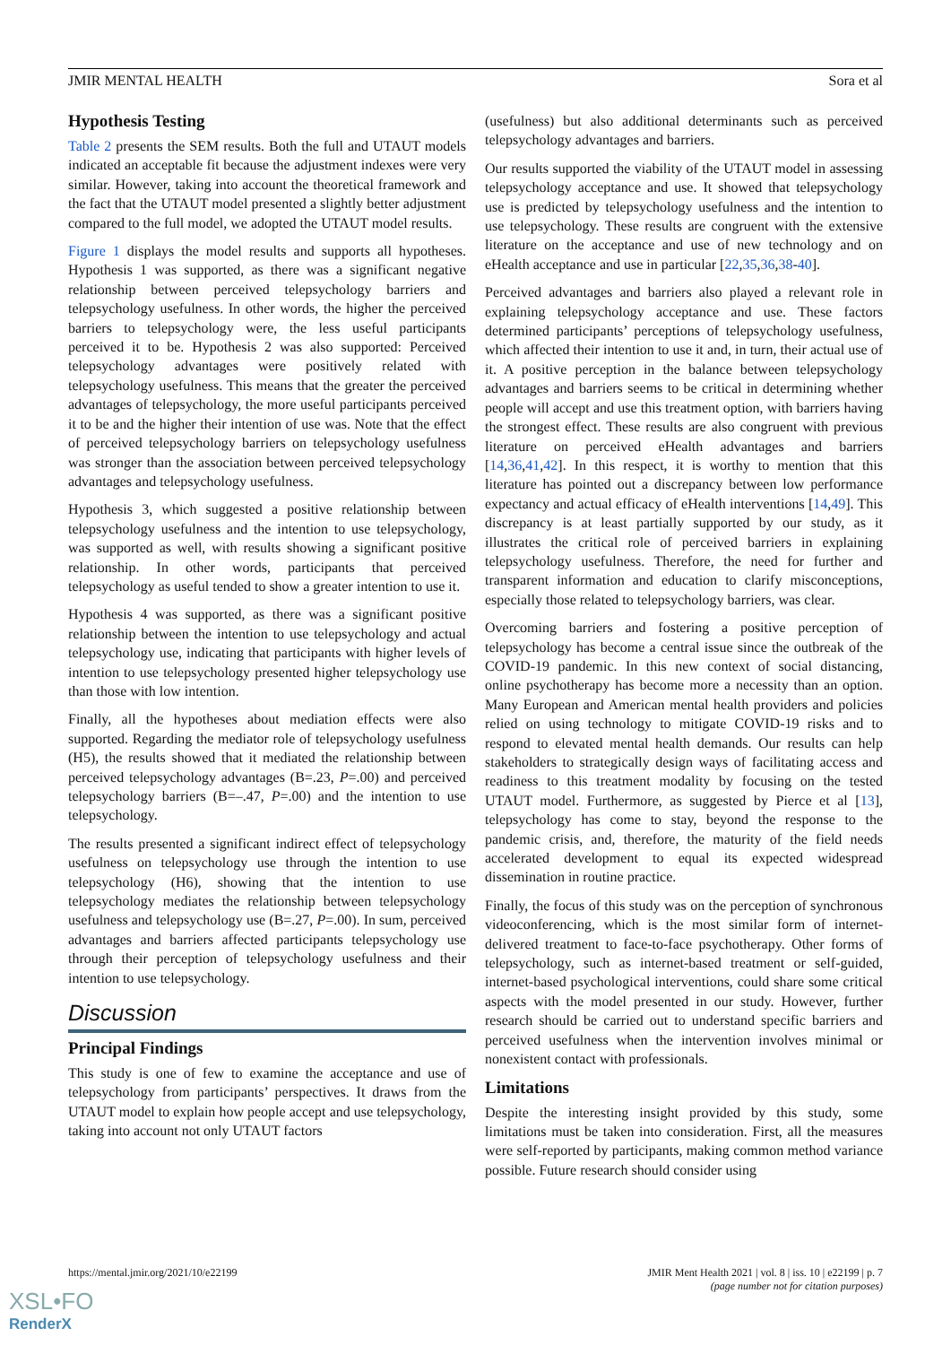JMIR MENTAL HEALTH Sora et al
Hypothesis Testing
Table 2 presents the SEM results. Both the full and UTAUT models indicated an acceptable fit because the adjustment indexes were very similar. However, taking into account the theoretical framework and the fact that the UTAUT model presented a slightly better adjustment compared to the full model, we adopted the UTAUT model results.
Figure 1 displays the model results and supports all hypotheses. Hypothesis 1 was supported, as there was a significant negative relationship between perceived telepsychology barriers and telepsychology usefulness. In other words, the higher the perceived barriers to telepsychology were, the less useful participants perceived it to be. Hypothesis 2 was also supported: Perceived telepsychology advantages were positively related with telepsychology usefulness. This means that the greater the perceived advantages of telepsychology, the more useful participants perceived it to be and the higher their intention of use was. Note that the effect of perceived telepsychology barriers on telepsychology usefulness was stronger than the association between perceived telepsychology advantages and telepsychology usefulness.
Hypothesis 3, which suggested a positive relationship between telepsychology usefulness and the intention to use telepsychology, was supported as well, with results showing a significant positive relationship. In other words, participants that perceived telepsychology as useful tended to show a greater intention to use it.
Hypothesis 4 was supported, as there was a significant positive relationship between the intention to use telepsychology and actual telepsychology use, indicating that participants with higher levels of intention to use telepsychology presented higher telepsychology use than those with low intention.
Finally, all the hypotheses about mediation effects were also supported. Regarding the mediator role of telepsychology usefulness (H5), the results showed that it mediated the relationship between perceived telepsychology advantages (B=.23, P=.00) and perceived telepsychology barriers (B=–.47, P=.00) and the intention to use telepsychology.
The results presented a significant indirect effect of telepsychology usefulness on telepsychology use through the intention to use telepsychology (H6), showing that the intention to use telepsychology mediates the relationship between telepsychology usefulness and telepsychology use (B=.27, P=.00). In sum, perceived advantages and barriers affected participants telepsychology use through their perception of telepsychology usefulness and their intention to use telepsychology.
Discussion
Principal Findings
This study is one of few to examine the acceptance and use of telepsychology from participants’ perspectives. It draws from the UTAUT model to explain how people accept and use telepsychology, taking into account not only UTAUT factors
(usefulness) but also additional determinants such as perceived telepsychology advantages and barriers.
Our results supported the viability of the UTAUT model in assessing telepsychology acceptance and use. It showed that telepsychology use is predicted by telepsychology usefulness and the intention to use telepsychology. These results are congruent with the extensive literature on the acceptance and use of new technology and on eHealth acceptance and use in particular [22,35,36,38-40].
Perceived advantages and barriers also played a relevant role in explaining telepsychology acceptance and use. These factors determined participants’ perceptions of telepsychology usefulness, which affected their intention to use it and, in turn, their actual use of it. A positive perception in the balance between telepsychology advantages and barriers seems to be critical in determining whether people will accept and use this treatment option, with barriers having the strongest effect. These results are also congruent with previous literature on perceived eHealth advantages and barriers [14,36,41,42]. In this respect, it is worthy to mention that this literature has pointed out a discrepancy between low performance expectancy and actual efficacy of eHealth interventions [14,49]. This discrepancy is at least partially supported by our study, as it illustrates the critical role of perceived barriers in explaining telepsychology usefulness. Therefore, the need for further and transparent information and education to clarify misconceptions, especially those related to telepsychology barriers, was clear.
Overcoming barriers and fostering a positive perception of telepsychology has become a central issue since the outbreak of the COVID-19 pandemic. In this new context of social distancing, online psychotherapy has become more a necessity than an option. Many European and American mental health providers and policies relied on using technology to mitigate COVID-19 risks and to respond to elevated mental health demands. Our results can help stakeholders to strategically design ways of facilitating access and readiness to this treatment modality by focusing on the tested UTAUT model. Furthermore, as suggested by Pierce et al [13], telepsychology has come to stay, beyond the response to the pandemic crisis, and, therefore, the maturity of the field needs accelerated development to equal its expected widespread dissemination in routine practice.
Finally, the focus of this study was on the perception of synchronous videoconferencing, which is the most similar form of internet-delivered treatment to face-to-face psychotherapy. Other forms of telepsychology, such as internet-based treatment or self-guided, internet-based psychological interventions, could share some critical aspects with the model presented in our study. However, further research should be carried out to understand specific barriers and perceived usefulness when the intervention involves minimal or nonexistent contact with professionals.
Limitations
Despite the interesting insight provided by this study, some limitations must be taken into consideration. First, all the measures were self-reported by participants, making common method variance possible. Future research should consider using
https://mental.jmir.org/2021/10/e22199 JMIR Ment Health 2021 | vol. 8 | iss. 10 | e22199 | p. 7
(page number not for citation purposes)
XSL•FO
RenderX